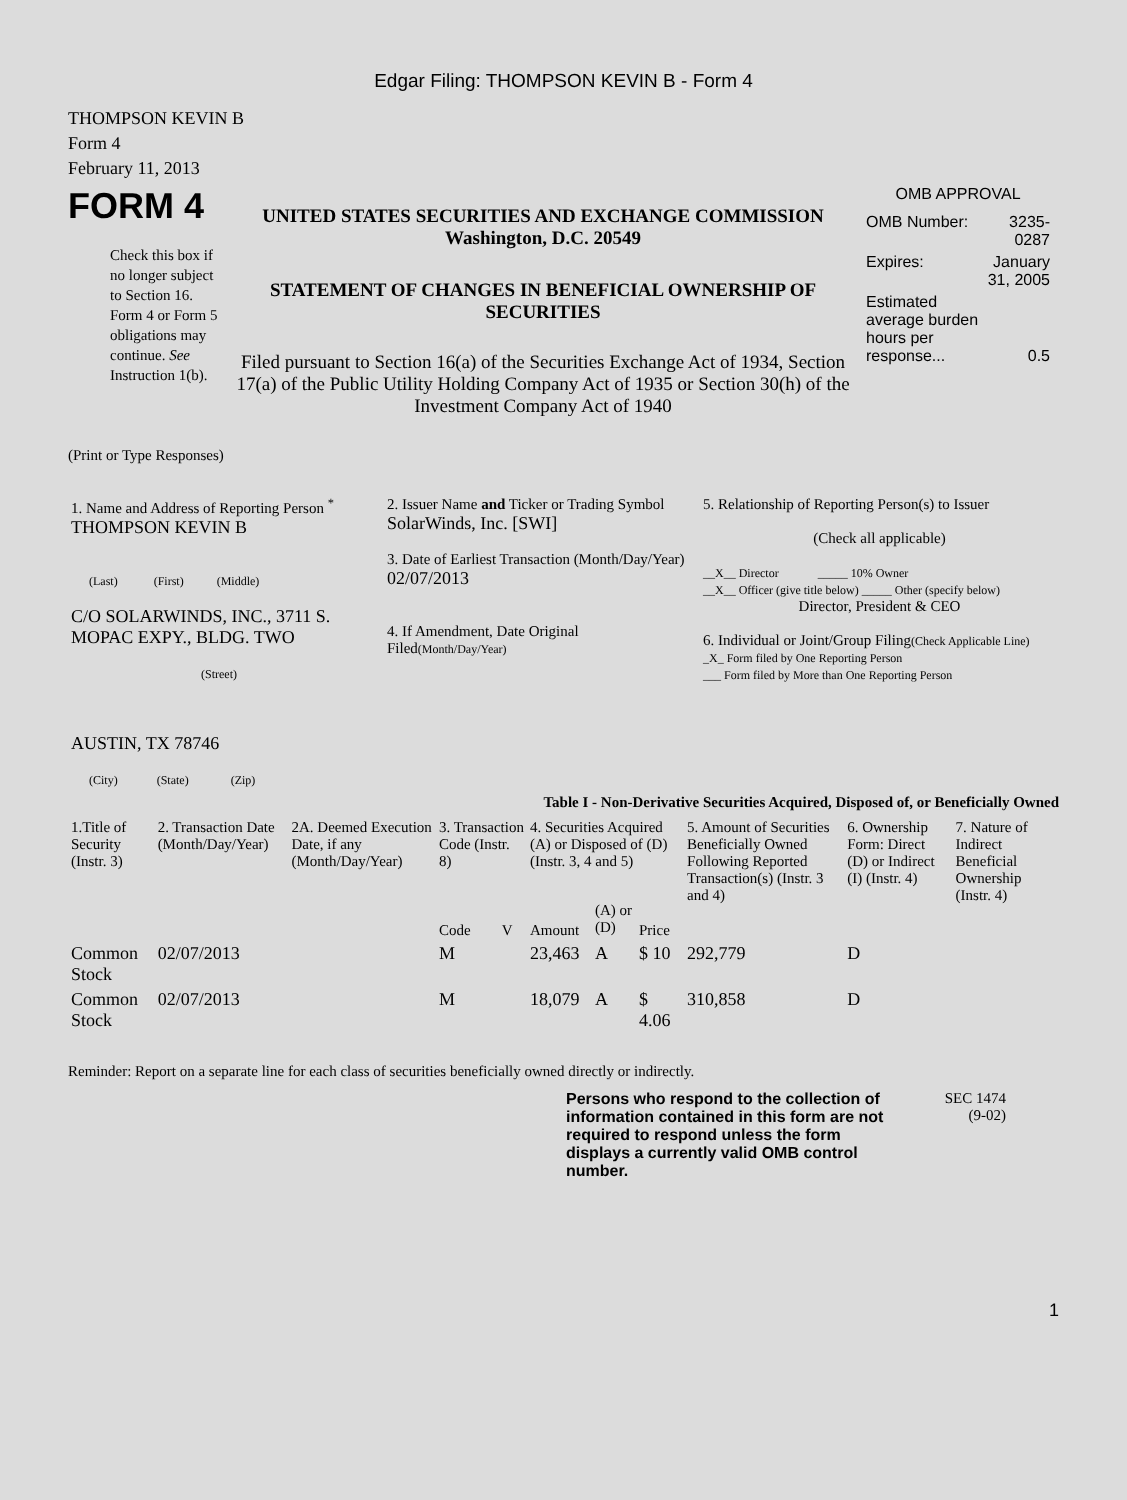Edgar Filing: THOMPSON KEVIN B - Form 4
THOMPSON KEVIN B
Form 4
February 11, 2013
FORM 4
Check this box if no longer subject to Section 16. Form 4 or Form 5 obligations may continue. See Instruction 1(b).
UNITED STATES SECURITIES AND EXCHANGE COMMISSION
Washington, D.C. 20549
STATEMENT OF CHANGES IN BENEFICIAL OWNERSHIP OF SECURITIES
Filed pursuant to Section 16(a) of the Securities Exchange Act of 1934, Section 17(a) of the Public Utility Holding Company Act of 1935 or Section 30(h) of the Investment Company Act of 1940
OMB APPROVAL
| OMB Number: | 3235-0287 |
| Expires: | January 31, 2005 |
| Estimated average burden hours per response... | 0.5 |
(Print or Type Responses)
| 1. Name and Address of Reporting Person <sup>*</sup> THOMPSON KEVIN B (Last) (First) (Middle) C/O SOLARWINDS, INC., 3711 S. MOPAC EXPY., BLDG. TWO (Street) AUSTIN, TX 78746 (City) (State) (Zip) | 2. Issuer Name and Ticker or Trading Symbol SolarWinds, Inc. [SWI] 3. Date of Earliest Transaction (Month/Day/Year) 02/07/2013 4. If Amendment, Date Original Filed (Month/Day/Year) | 5. Relationship of Reporting Person(s) to Issuer (Check all applicable) __X__ Director _____ 10% Owner __X__ Officer (give title below) _____ Other (specify below) Director, President & CEO 6. Individual or Joint/Group Filing (Check Applicable Line) _X_ Form filed by One Reporting Person ___ Form filed by More than One Reporting Person |
Table I - Non-Derivative Securities Acquired, Disposed of, or Beneficially Owned
| 1.Title of Security (Instr. 3) | 2. Transaction Date (Month/Day/Year) | 2A. Deemed Execution Date, if any (Month/Day/Year) | 3. Transaction Code (Instr. 8) | | 4. Securities Acquired (A) or Disposed of (D) (Instr. 3, 4 and 5) | | | 5. Amount of Securities Beneficially Owned Following Reported Transaction(s) (Instr. 3 and 4) | 6. Ownership Form: Direct (D) or Indirect (I) (Instr. 4) | 7. Nature of Indirect Beneficial Ownership (Instr. 4) |
| --- | --- | --- | --- | --- | --- | --- | --- | --- | --- | --- |
| | | | Code | V | Amount | (A) or (D) | Price | | | |
| Common Stock | 02/07/2013 | | M | | 23,463 | A | $ 10 | 292,779 | D | |
| Common Stock | 02/07/2013 | | M | | 18,079 | A | $ 4.06 | 310,858 | D | |
Reminder: Report on a separate line for each class of securities beneficially owned directly or indirectly.
Persons who respond to the collection of information contained in this form are not required to respond unless the form displays a currently valid OMB control number.
SEC 1474
(9-02)
1